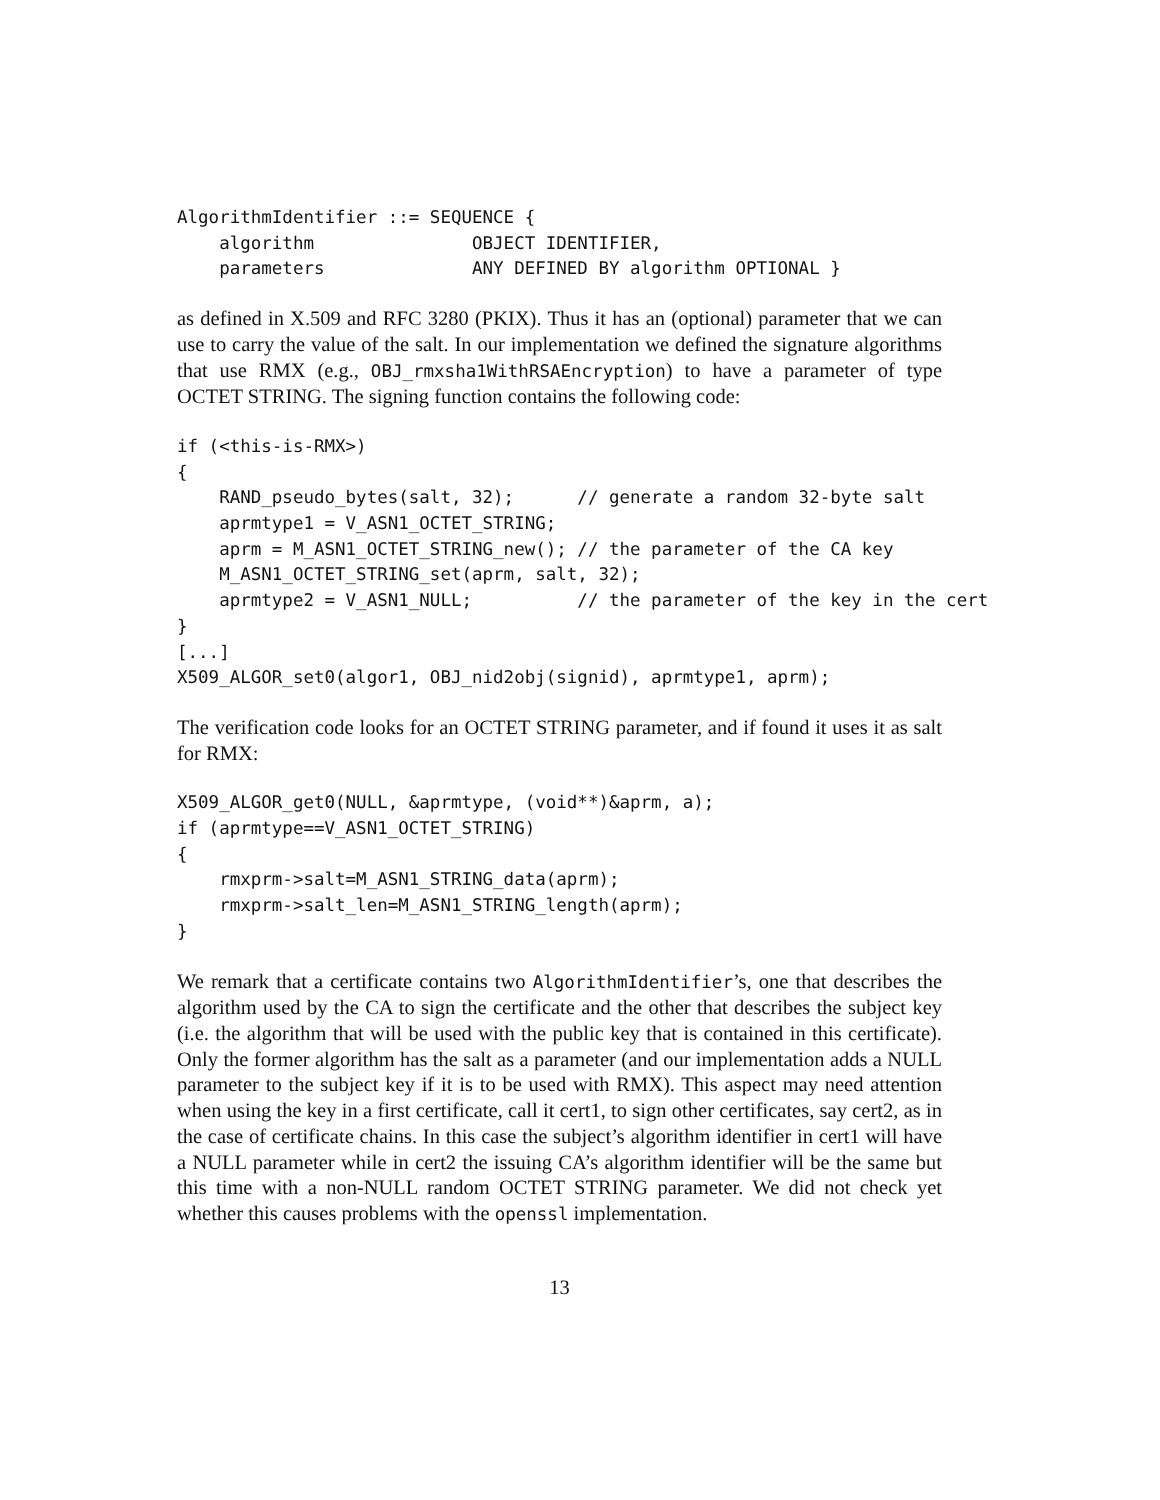AlgorithmIdentifier ::= SEQUENCE {
    algorithm               OBJECT IDENTIFIER,
    parameters              ANY DEFINED BY algorithm OPTIONAL }
as defined in X.509 and RFC 3280 (PKIX). Thus it has an (optional) parameter that we can use to carry the value of the salt. In our implementation we defined the signature algorithms that use RMX (e.g., OBJ_rmxsha1WithRSAEncryption) to have a parameter of type OCTET STRING. The signing function contains the following code:
if (<this-is-RMX>)
{
    RAND_pseudo_bytes(salt, 32);      // generate a random 32-byte salt
    aprmtype1 = V_ASN1_OCTET_STRING;
    aprm = M_ASN1_OCTET_STRING_new(); // the parameter of the CA key
    M_ASN1_OCTET_STRING_set(aprm, salt, 32);
    aprmtype2 = V_ASN1_NULL;          // the parameter of the key in the cert
}
[...]
X509_ALGOR_set0(algor1, OBJ_nid2obj(signid), aprmtype1, aprm);
The verification code looks for an OCTET STRING parameter, and if found it uses it as salt for RMX:
X509_ALGOR_get0(NULL, &aprmtype, (void**)&aprm, a);
if (aprmtype==V_ASN1_OCTET_STRING)
{
    rmxprm->salt=M_ASN1_STRING_data(aprm);
    rmxprm->salt_len=M_ASN1_STRING_length(aprm);
}
We remark that a certificate contains two AlgorithmIdentifier’s, one that describes the algorithm used by the CA to sign the certificate and the other that describes the subject key (i.e. the algorithm that will be used with the public key that is contained in this certificate). Only the former algorithm has the salt as a parameter (and our implementation adds a NULL parameter to the subject key if it is to be used with RMX). This aspect may need attention when using the key in a first certificate, call it cert1, to sign other certificates, say cert2, as in the case of certificate chains. In this case the subject’s algorithm identifier in cert1 will have a NULL parameter while in cert2 the issuing CA’s algorithm identifier will be the same but this time with a non-NULL random OCTET STRING parameter. We did not check yet whether this causes problems with the openssl implementation.
13